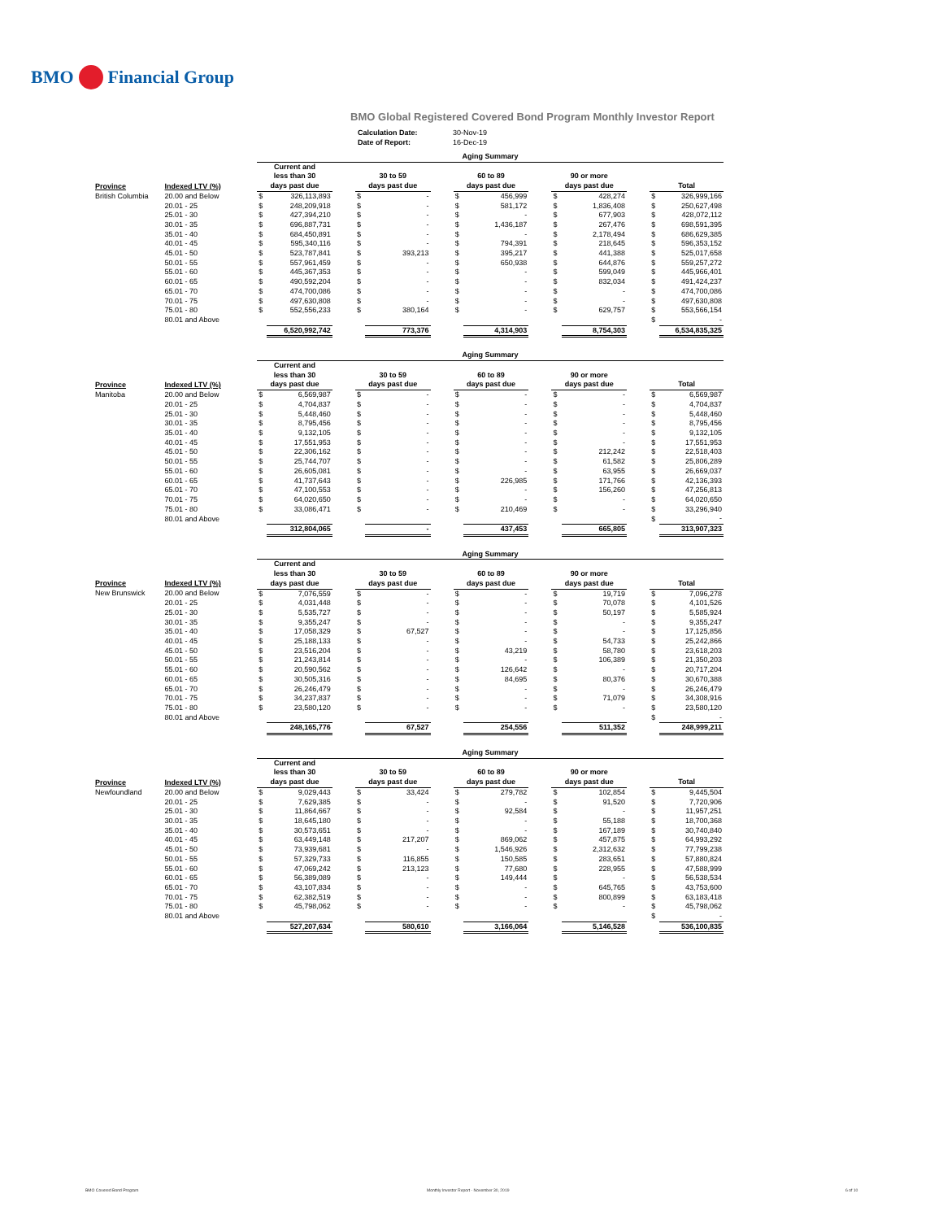BMO Financial Group
BMO Global Registered Covered Bond Program Monthly Investor Report
Calculation Date: 30-Nov-19
Date of Report: 16-Dec-19
| | | Aging Summary | | | | | | | | | | | | | |
| Province | Indexed LTV (%) | Current and less than 30 days past due | | | 30 to 59 days past due | | | 60 to 89 days past due | | | 90 or more days past due | | | Total | |
| British Columbia | 20.00 and Below | $ | 326,113,893 | | $ | - | | $ | 456,999 | | $ | 428,274 | | $ | 326,999,166 |
| | 20.01 - 25 | $ | 248,209,918 | | $ | - | | $ | 581,172 | | $ | 1,836,408 | | $ | 250,627,498 |
| | 25.01 - 30 | $ | 427,394,210 | | $ | - | | $ | - | | $ | 677,903 | | $ | 428,072,112 |
| | 30.01 - 35 | $ | 696,887,731 | | $ | - | | $ | 1,436,187 | | $ | 267,476 | | $ | 698,591,395 |
| | 35.01 - 40 | $ | 684,450,891 | | $ | - | | $ | - | | $ | 2,178,494 | | $ | 686,629,385 |
| | 40.01 - 45 | $ | 595,340,116 | | $ | - | | $ | 794,391 | | $ | 218,645 | | $ | 596,353,152 |
| | 45.01 - 50 | $ | 523,787,841 | | $ | 393,213 | | $ | 395,217 | | $ | 441,388 | | $ | 525,017,658 |
| | 50.01 - 55 | $ | 557,961,459 | | $ | - | | $ | 650,938 | | $ | 644,876 | | $ | 559,257,272 |
| | 55.01 - 60 | $ | 445,367,353 | | $ | - | | $ | - | | $ | 599,049 | | $ | 445,966,401 |
| | 60.01 - 65 | $ | 490,592,204 | | $ | - | | $ | - | | $ | 832,034 | | $ | 491,424,237 |
| | 65.01 - 70 | $ | 474,700,086 | | $ | - | | $ | - | | $ | - | | $ | 474,700,086 |
| | 70.01 - 75 | $ | 497,630,808 | | $ | - | | $ | - | | $ | - | | $ | 497,630,808 |
| | 75.01 - 80 | $ | 552,556,233 | | $ | 380,164 | | $ | - | | $ | 629,757 | | $ | 553,566,154 |
| | 80.01 and Above | | | | | | | | | | | | | $ | - |
| | | | 6,520,992,742 | | | 773,376 | | | 4,314,903 | | | 8,754,303 | | | 6,534,835,325 |
| | | Aging Summary | | | | | | | | | | | | | |
| Province | Indexed LTV (%) | Current and less than 30 days past due | | | 30 to 59 days past due | | | 60 to 89 days past due | | | 90 or more days past due | | | Total | |
| Manitoba | 20.00 and Below | $ | 6,569,987 | | $ | - | | $ | - | | $ | - | | $ | 6,569,987 |
| | 20.01 - 25 | $ | 4,704,837 | | $ | - | | $ | - | | $ | - | | $ | 4,704,837 |
| | 25.01 - 30 | $ | 5,448,460 | | $ | - | | $ | - | | $ | - | | $ | 5,448,460 |
| | 30.01 - 35 | $ | 8,795,456 | | $ | - | | $ | - | | $ | - | | $ | 8,795,456 |
| | 35.01 - 40 | $ | 9,132,105 | | $ | - | | $ | - | | $ | - | | $ | 9,132,105 |
| | 40.01 - 45 | $ | 17,551,953 | | $ | - | | $ | - | | $ | - | | $ | 17,551,953 |
| | 45.01 - 50 | $ | 22,306,162 | | $ | - | | $ | - | | $ | 212,242 | | $ | 22,518,403 |
| | 50.01 - 55 | $ | 25,744,707 | | $ | - | | $ | - | | $ | 61,582 | | $ | 25,806,289 |
| | 55.01 - 60 | $ | 26,605,081 | | $ | - | | $ | - | | $ | 63,955 | | $ | 26,669,037 |
| | 60.01 - 65 | $ | 41,737,643 | | $ | - | | $ | 226,985 | | $ | 171,766 | | $ | 42,136,393 |
| | 65.01 - 70 | $ | 47,100,553 | | $ | - | | $ | - | | $ | 156,260 | | $ | 47,256,813 |
| | 70.01 - 75 | $ | 64,020,650 | | $ | - | | $ | - | | $ | - | | $ | 64,020,650 |
| | 75.01 - 80 | $ | 33,086,471 | | $ | - | | $ | 210,469 | | $ | - | | $ | 33,296,940 |
| | 80.01 and Above | | | | | | | | | | | | | $ | - |
| | | | 312,804,065 | | | - | | | 437,453 | | | 665,805 | | | 313,907,323 |
| | | Aging Summary | | | | | | | | | | | | | |
| Province | Indexed LTV (%) | Current and less than 30 days past due | | | 30 to 59 days past due | | | 60 to 89 days past due | | | 90 or more days past due | | | Total | |
| New Brunswick | 20.00 and Below | $ | 7,076,559 | | $ | - | | $ | - | | $ | 19,719 | | $ | 7,096,278 |
| | 20.01 - 25 | $ | 4,031,448 | | $ | - | | $ | - | | $ | 70,078 | | $ | 4,101,526 |
| | 25.01 - 30 | $ | 5,535,727 | | $ | - | | $ | - | | $ | 50,197 | | $ | 5,585,924 |
| | 30.01 - 35 | $ | 9,355,247 | | $ | - | | $ | - | | $ | - | | $ | 9,355,247 |
| | 35.01 - 40 | $ | 17,058,329 | | $ | 67,527 | | $ | - | | $ | - | | $ | 17,125,856 |
| | 40.01 - 45 | $ | 25,188,133 | | $ | - | | $ | - | | $ | 54,733 | | $ | 25,242,866 |
| | 45.01 - 50 | $ | 23,516,204 | | $ | - | | $ | 43,219 | | $ | 58,780 | | $ | 23,618,203 |
| | 50.01 - 55 | $ | 21,243,814 | | $ | - | | $ | - | | $ | 106,389 | | $ | 21,350,203 |
| | 55.01 - 60 | $ | 20,590,562 | | $ | - | | $ | 126,642 | | $ | - | | $ | 20,717,204 |
| | 60.01 - 65 | $ | 30,505,316 | | $ | - | | $ | 84,695 | | $ | 80,376 | | $ | 30,670,388 |
| | 65.01 - 70 | $ | 26,246,479 | | $ | - | | $ | - | | $ | - | | $ | 26,246,479 |
| | 70.01 - 75 | $ | 34,237,837 | | $ | - | | $ | - | | $ | 71,079 | | $ | 34,308,916 |
| | 75.01 - 80 | $ | 23,580,120 | | $ | - | | $ | - | | $ | - | | $ | 23,580,120 |
| | 80.01 and Above | | | | | | | | | | | | | $ | - |
| | | | 248,165,776 | | | 67,527 | | | 254,556 | | | 511,352 | | | 248,999,211 |
| | | Aging Summary | | | | | | | | | | | | | |
| Province | Indexed LTV (%) | Current and less than 30 days past due | | | 30 to 59 days past due | | | 60 to 89 days past due | | | 90 or more days past due | | | Total | |
| Newfoundland | 20.00 and Below | $ | 9,029,443 | | $ | 33,424 | | $ | 279,782 | | $ | 102,854 | | $ | 9,445,504 |
| | 20.01 - 25 | $ | 7,629,385 | | $ | - | | $ | - | | $ | 91,520 | | $ | 7,720,906 |
| | 25.01 - 30 | $ | 11,864,667 | | $ | - | | $ | 92,584 | | $ | - | | $ | 11,957,251 |
| | 30.01 - 35 | $ | 18,645,180 | | $ | - | | $ | - | | $ | 55,188 | | $ | 18,700,368 |
| | 35.01 - 40 | $ | 30,573,651 | | $ | - | | $ | - | | $ | 167,189 | | $ | 30,740,840 |
| | 40.01 - 45 | $ | 63,449,148 | | $ | 217,207 | | $ | 869,062 | | $ | 457,875 | | $ | 64,993,292 |
| | 45.01 - 50 | $ | 73,939,681 | | $ | - | | $ | 1,546,926 | | $ | 2,312,632 | | $ | 77,799,238 |
| | 50.01 - 55 | $ | 57,329,733 | | $ | 116,855 | | $ | 150,585 | | $ | 283,651 | | $ | 57,880,824 |
| | 55.01 - 60 | $ | 47,069,242 | | $ | 213,123 | | $ | 77,680 | | $ | 228,955 | | $ | 47,588,999 |
| | 60.01 - 65 | $ | 56,389,089 | | $ | - | | $ | 149,444 | | $ | - | | $ | 56,538,534 |
| | 65.01 - 70 | $ | 43,107,834 | | $ | - | | $ | - | | $ | 645,765 | | $ | 43,753,600 |
| | 70.01 - 75 | $ | 62,382,519 | | $ | - | | $ | - | | $ | 800,899 | | $ | 63,183,418 |
| | 75.01 - 80 | $ | 45,798,062 | | $ | - | | $ | - | | $ | - | | $ | 45,798,062 |
| | 80.01 and Above | | | | | | | | | | | | | $ | - |
| | | | 527,207,634 | | | 580,610 | | | 3,166,064 | | | 5,146,528 | | | 536,100,835 |
BMO Covered Bond Program Monthly Investor Report - November 30, 2019 6 of 10